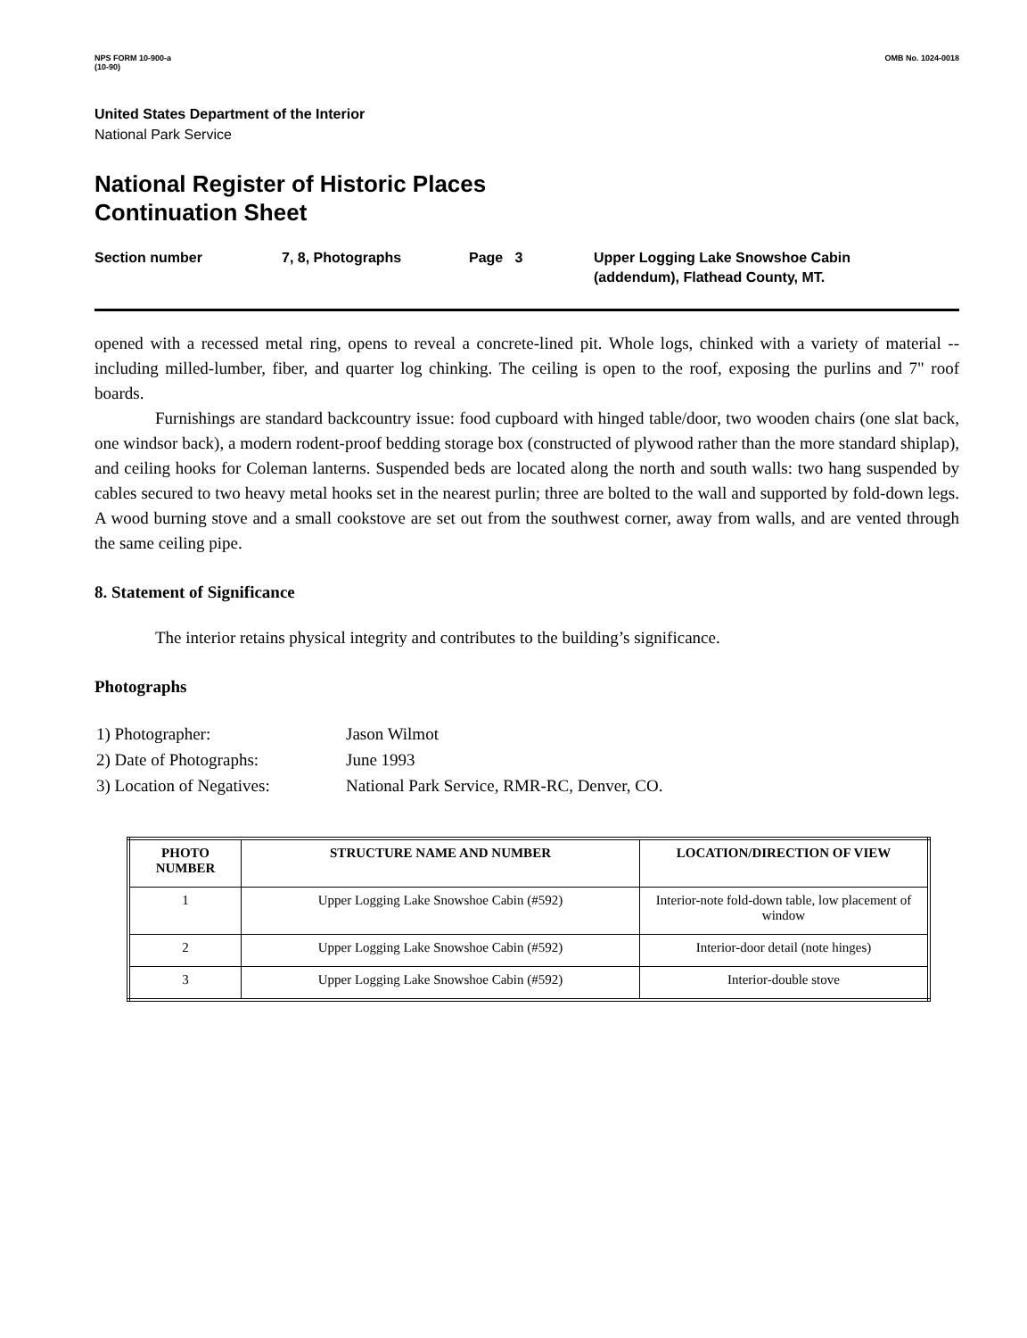NPS FORM 10-900-a
(10-90)
OMB No. 1024-0018
United States Department of the Interior
National Park Service
National Register of Historic Places
Continuation Sheet
Section number 7, 8, Photographs Page 3 Upper Logging Lake Snowshoe Cabin
(addendum), Flathead County, MT.
opened with a recessed metal ring, opens to reveal a concrete-lined pit. Whole logs, chinked with a variety of material -- including milled-lumber, fiber, and quarter log chinking. The ceiling is open to the roof, exposing the purlins and 7" roof boards.
Furnishings are standard backcountry issue: food cupboard with hinged table/door, two wooden chairs (one slat back, one windsor back), a modern rodent-proof bedding storage box (constructed of plywood rather than the more standard shiplap), and ceiling hooks for Coleman lanterns. Suspended beds are located along the north and south walls: two hang suspended by cables secured to two heavy metal hooks set in the nearest purlin; three are bolted to the wall and supported by fold-down legs. A wood burning stove and a small cookstove are set out from the southwest corner, away from walls, and are vented through the same ceiling pipe.
8. Statement of Significance
The interior retains physical integrity and contributes to the building’s significance.
Photographs
| 1) Photographer: | Jason Wilmot |
| 2) Date of Photographs: | June 1993 |
| 3) Location of Negatives: | National Park Service, RMR-RC, Denver, CO. |
| PHOTO NUMBER | STRUCTURE NAME AND NUMBER | LOCATION/DIRECTION OF VIEW |
| --- | --- | --- |
| 1 | Upper Logging Lake Snowshoe Cabin (#592) | Interior-note fold-down table, low placement of window |
| 2 | Upper Logging Lake Snowshoe Cabin (#592) | Interior-door detail (note hinges) |
| 3 | Upper Logging Lake Snowshoe Cabin (#592) | Interior-double stove |